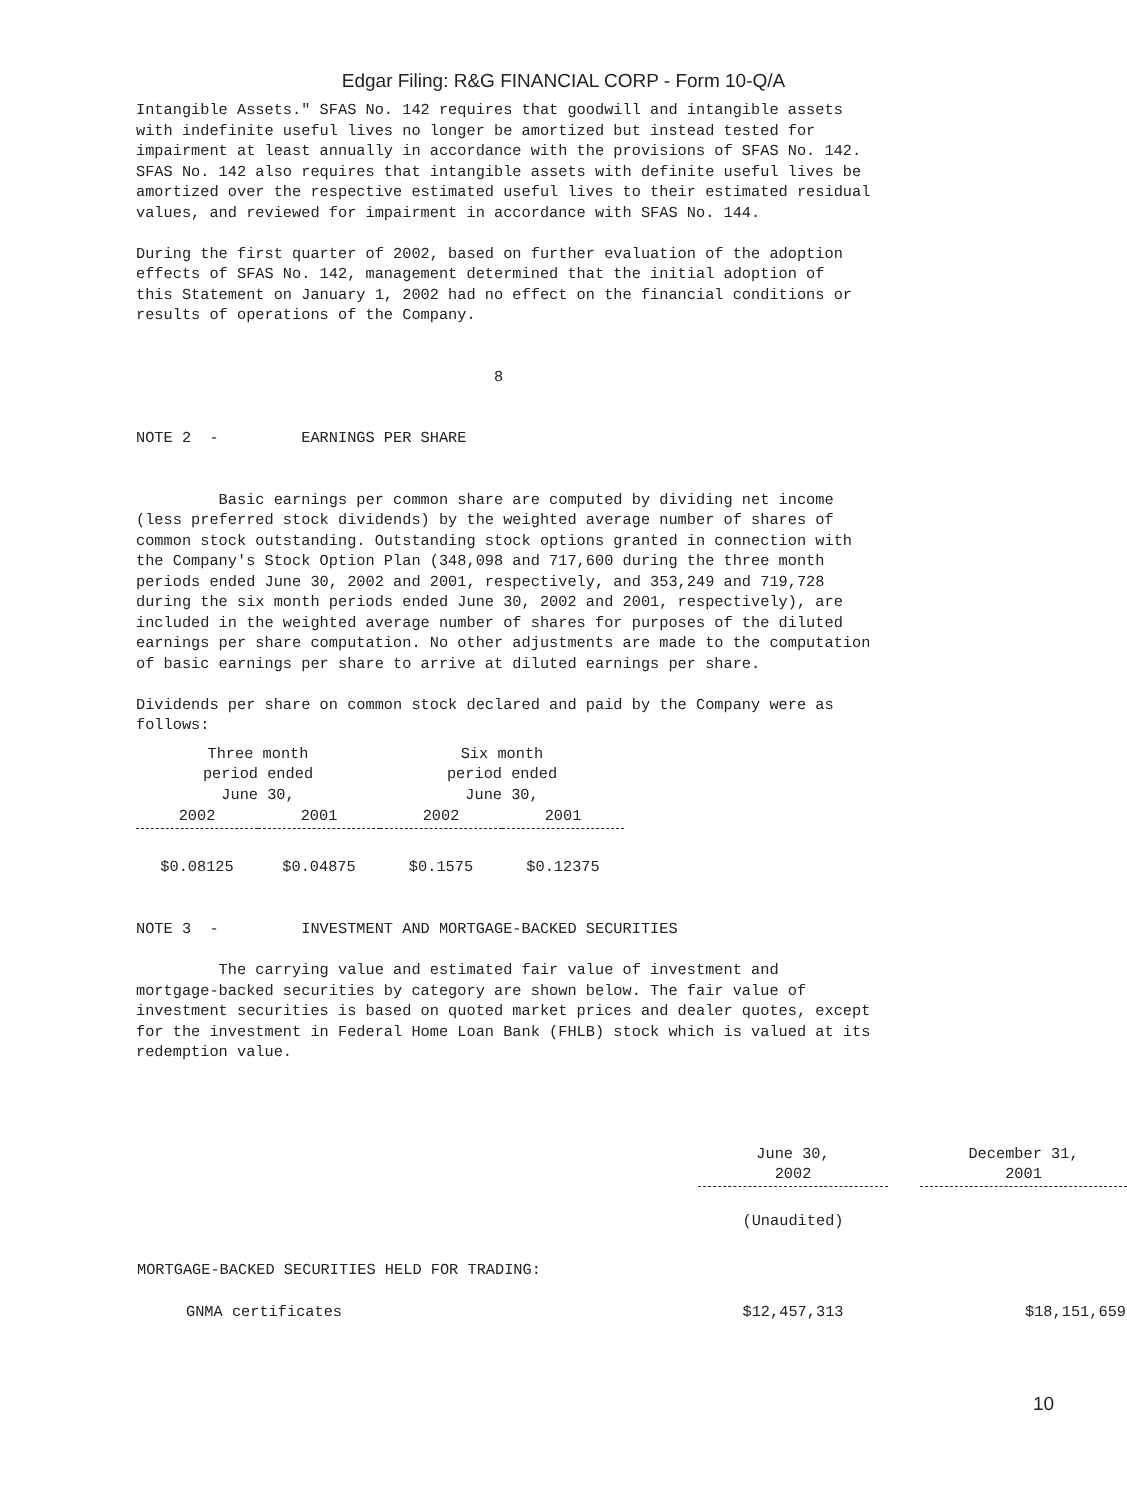Edgar Filing: R&G FINANCIAL CORP - Form 10-Q/A
Intangible Assets." SFAS No. 142 requires that goodwill and intangible assets
with indefinite useful lives no longer be amortized but instead tested for
impairment at least annually in accordance with the provisions of SFAS No. 142.
SFAS No. 142 also requires that intangible assets with definite useful lives be
amortized over the respective estimated useful lives to their estimated residual
values, and reviewed for impairment in accordance with SFAS No. 144.

During the first quarter of 2002, based on further evaluation of the adoption
effects of SFAS No. 142, management determined that the initial adoption of
this Statement on January 1, 2002 had no effect on the financial conditions or
results of operations of the Company.


                                       8


NOTE 2  -         EARNINGS PER SHARE


         Basic earnings per common share are computed by dividing net income
(less preferred stock dividends) by the weighted average number of shares of
common stock outstanding. Outstanding stock options granted in connection with
the Company's Stock Option Plan (348,098 and 717,600 during the three month
periods ended June 30, 2002 and 2001, respectively, and 353,249 and 719,728
during the six month periods ended June 30, 2002 and 2001, respectively), are
included in the weighted average number of shares for purposes of the diluted
earnings per share computation. No other adjustments are made to the computation
of basic earnings per share to arrive at diluted earnings per share.

Dividends per share on common stock declared and paid by the Company were as
follows:
| Three month period ended June 30, | | Six month period ended June 30, | |
| --- | --- | --- | --- |
| 2002 | 2001 | 2002 | 2001 |
| $0.08125 | $0.04875 | $0.1575 | $0.12375 |
NOTE 3  -         INVESTMENT AND MORTGAGE-BACKED SECURITIES

         The carrying value and estimated fair value of investment and
mortgage-backed securities by category are shown below. The fair value of
investment securities is based on quoted market prices and dealer quotes, except
for the investment in Federal Home Loan Bank (FHLB) stock which is valued at its
redemption value.
| | June 30, 2002 | | December 31, 2001 |
| --- | --- | --- | --- |
| | (Unaudited) | | |
| MORTGAGE-BACKED SECURITIES HELD FOR TRADING: | | | |
| GNMA certificates | $12,457,313 | | $18,151,659 |
10